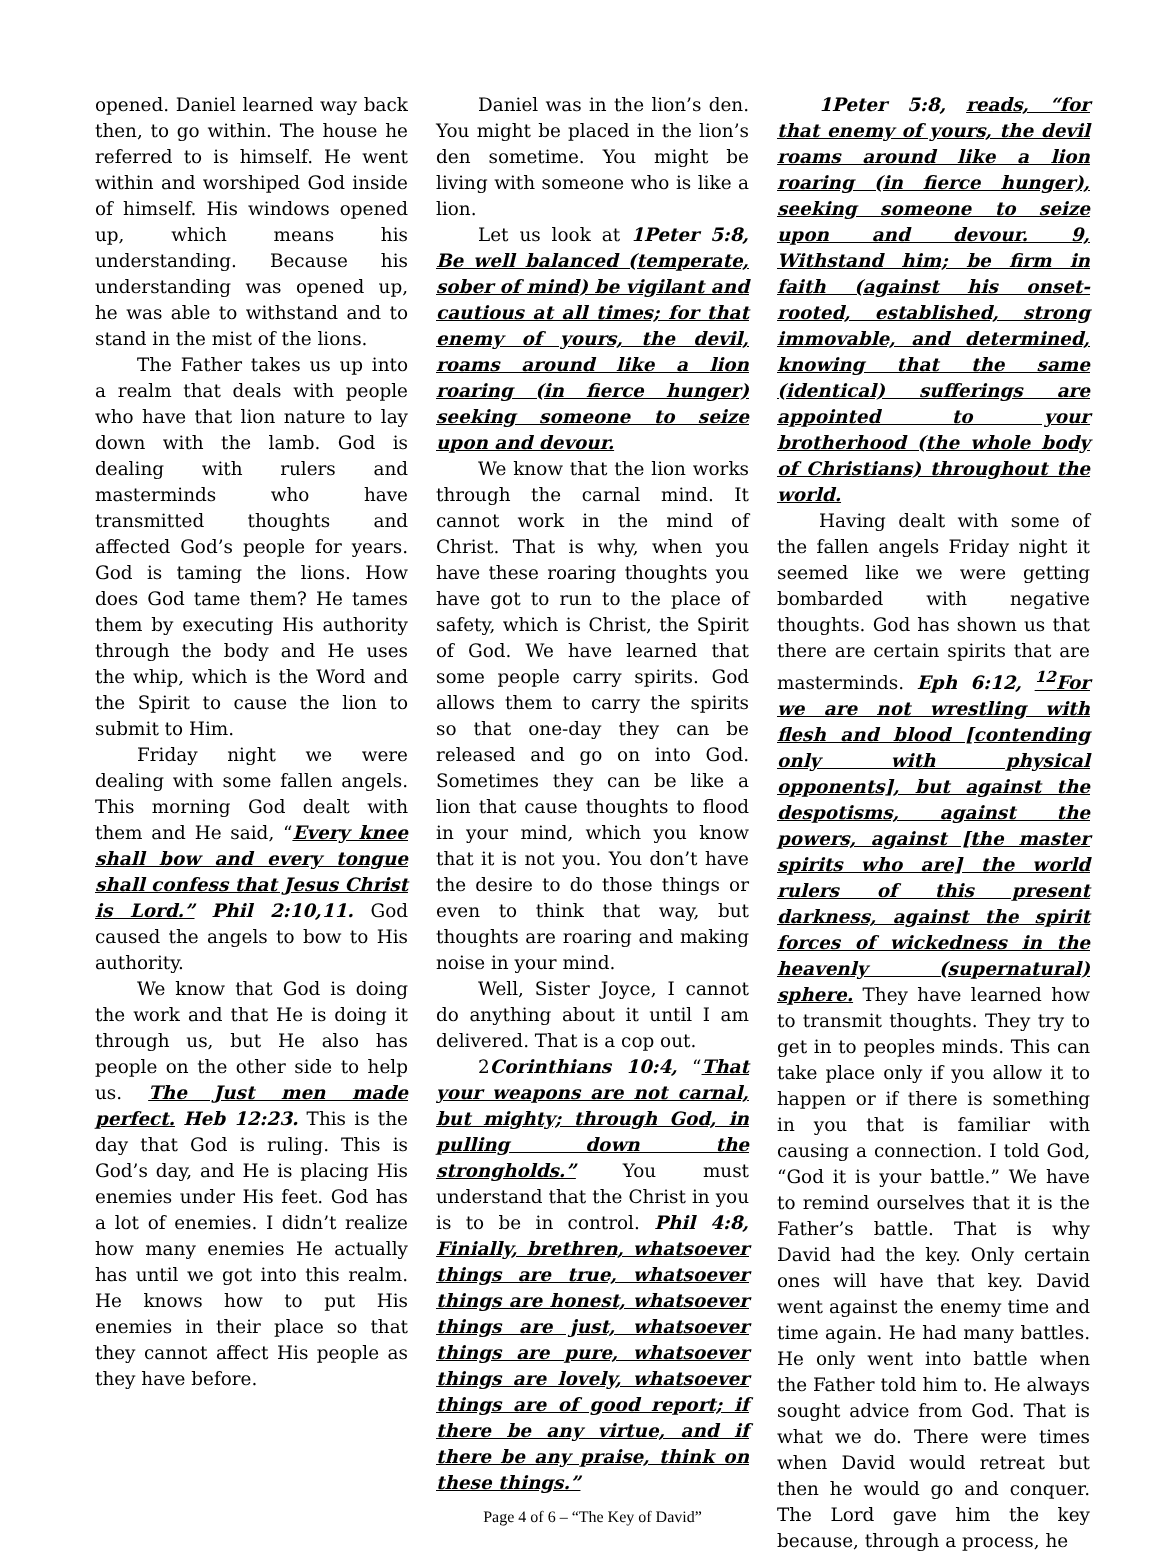opened. Daniel learned way back then, to go within. The house he referred to is himself. He went within and worshiped God inside of himself. His windows opened up, which means his understanding. Because his understanding was opened up, he was able to withstand and to stand in the mist of the lions.
The Father takes us up into a realm that deals with people who have that lion nature to lay down with the lamb. God is dealing with rulers and masterminds who have transmitted thoughts and affected God’s people for years. God is taming the lions. How does God tame them? He tames them by executing His authority through the body and He uses the whip, which is the Word and the Spirit to cause the lion to submit to Him.
Friday night we were dealing with some fallen angels. This morning God dealt with them and He said, “Every knee shall bow and every tongue shall confess that Jesus Christ is Lord.” Phil 2:10,11. God caused the angels to bow to His authority.
We know that God is doing the work and that He is doing it through us, but He also has people on the other side to help us. The Just men made perfect. Heb 12:23. This is the day that God is ruling. This is God’s day, and He is placing His enemies under His feet. God has a lot of enemies. I didn’t realize how many enemies He actually has until we got into this realm. He knows how to put His enemies in their place so that they cannot affect His people as they have before.
Daniel was in the lion’s den. You might be placed in the lion’s den sometime. You might be living with someone who is like a lion.
Let us look at 1Peter 5:8, Be well balanced (temperate, sober of mind) be vigilant and cautious at all times; for that enemy of yours, the devil, roams around like a lion roaring (in fierce hunger) seeking someone to seize upon and devour.
We know that the lion works through the carnal mind. It cannot work in the mind of Christ. That is why, when you have these roaring thoughts you have got to run to the place of safety, which is Christ, the Spirit of God. We have learned that some people carry spirits. God allows them to carry the spirits so that one-day they can be released and go on into God. Sometimes they can be like a lion that cause thoughts to flood in your mind, which you know that it is not you. You don’t have the desire to do those things or even to think that way, but thoughts are roaring and making noise in your mind.
Well, Sister Joyce, I cannot do anything about it until I am delivered. That is a cop out.
2Corinthians 10:4, “That your weapons are not carnal, but mighty; through God, in pulling down the strongholds.” You must understand that the Christ in you is to be in control. Phil 4:8, Finially, brethren, whatsoever things are true, whatsoever things are honest, whatsoever things are just, whatsoever things are pure, whatsoever things are lovely, whatsoever things are of good report; if there be any virtue, and if there be any praise, think on these things.”
Page 4 of 6 – “The Key of David”
1Peter 5:8, reads, “for that enemy of yours, the devil roams around like a lion roaring (in fierce hunger), seeking someone to seize upon and devour. 9, Withstand him; be firm in faith (against his onset-rooted, established, strong immovable, and determined, knowing that the same (identical) sufferings are appointed to your brotherhood (the whole body of Christians) throughout the world.
Having dealt with some of the fallen angels Friday night it seemed like we were getting bombarded with negative thoughts. God has shown us that there are certain spirits that are masterminds. Eph 6:12, <sup>12</sup>For we are not wrestling with flesh and blood [contending only with physical opponents], but against the despotisms, against the powers, against [the master spirits who are] the world rulers of this present darkness, against the spirit forces of wickedness in the heavenly (supernatural) sphere. They have learned how to transmit thoughts. They try to get in to peoples minds. This can take place only if you allow it to happen or if there is something in you that is familiar with causing a connection. I told God, “God it is your battle.” We have to remind ourselves that it is the Father’s battle. That is why David had the key. Only certain ones will have that key. David went against the enemy time and time again. He had many battles. He only went into battle when the Father told him to. He always sought advice from God. That is what we do. There were times when David would retreat but then he would go and conquer. The Lord gave him the key because, through a process, he